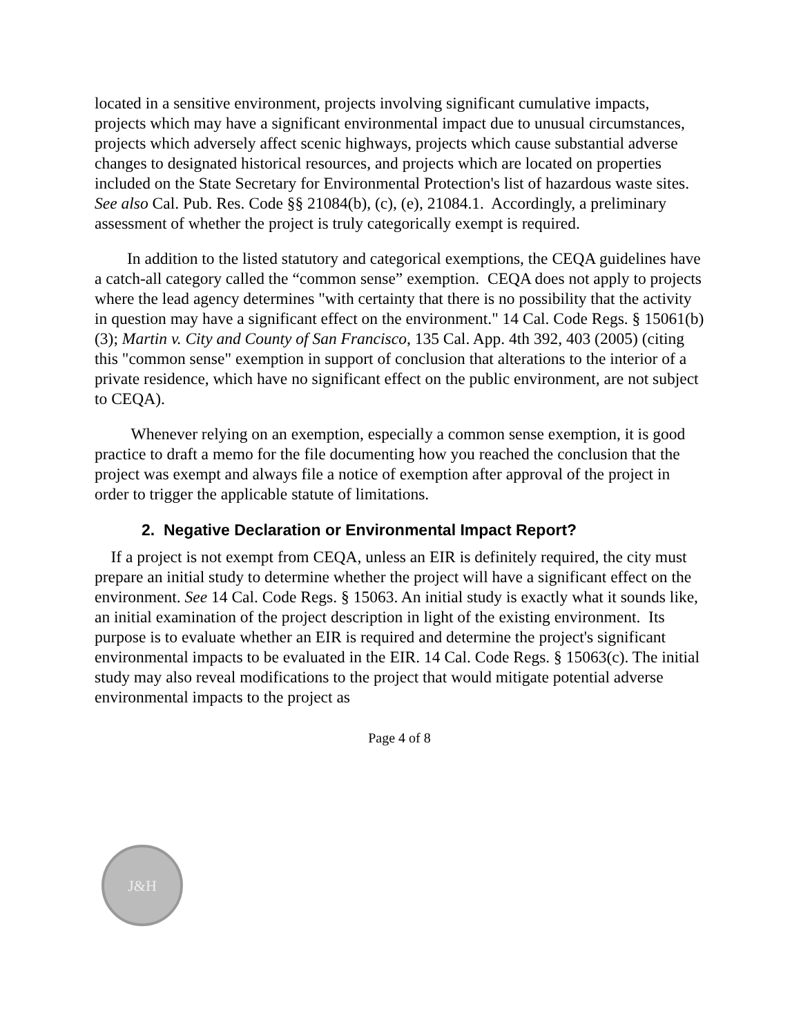located in a sensitive environment, projects involving significant cumulative impacts, projects which may have a significant environmental impact due to unusual circumstances, projects which adversely affect scenic highways, projects which cause substantial adverse changes to designated historical resources, and projects which are located on properties included on the State Secretary for Environmental Protection's list of hazardous waste sites. See also Cal. Pub. Res. Code §§ 21084(b), (c), (e), 21084.1. Accordingly, a preliminary assessment of whether the project is truly categorically exempt is required.
In addition to the listed statutory and categorical exemptions, the CEQA guidelines have a catch-all category called the “common sense” exemption. CEQA does not apply to projects where the lead agency determines "with certainty that there is no possibility that the activity in question may have a significant effect on the environment." 14 Cal. Code Regs. § 15061(b)(3); Martin v. City and County of San Francisco, 135 Cal. App. 4th 392, 403 (2005) (citing this "common sense" exemption in support of conclusion that alterations to the interior of a private residence, which have no significant effect on the public environment, are not subject to CEQA).
Whenever relying on an exemption, especially a common sense exemption, it is good practice to draft a memo for the file documenting how you reached the conclusion that the project was exempt and always file a notice of exemption after approval of the project in order to trigger the applicable statute of limitations.
2. Negative Declaration or Environmental Impact Report?
If a project is not exempt from CEQA, unless an EIR is definitely required, the city must prepare an initial study to determine whether the project will have a significant effect on the environment. See 14 Cal. Code Regs. § 15063. An initial study is exactly what it sounds like, an initial examination of the project description in light of the existing environment. Its purpose is to evaluate whether an EIR is required and determine the project's significant environmental impacts to be evaluated in the EIR. 14 Cal. Code Regs. § 15063(c). The initial study may also reveal modifications to the project that would mitigate potential adverse environmental impacts to the project as
Page 4 of 8
J&H